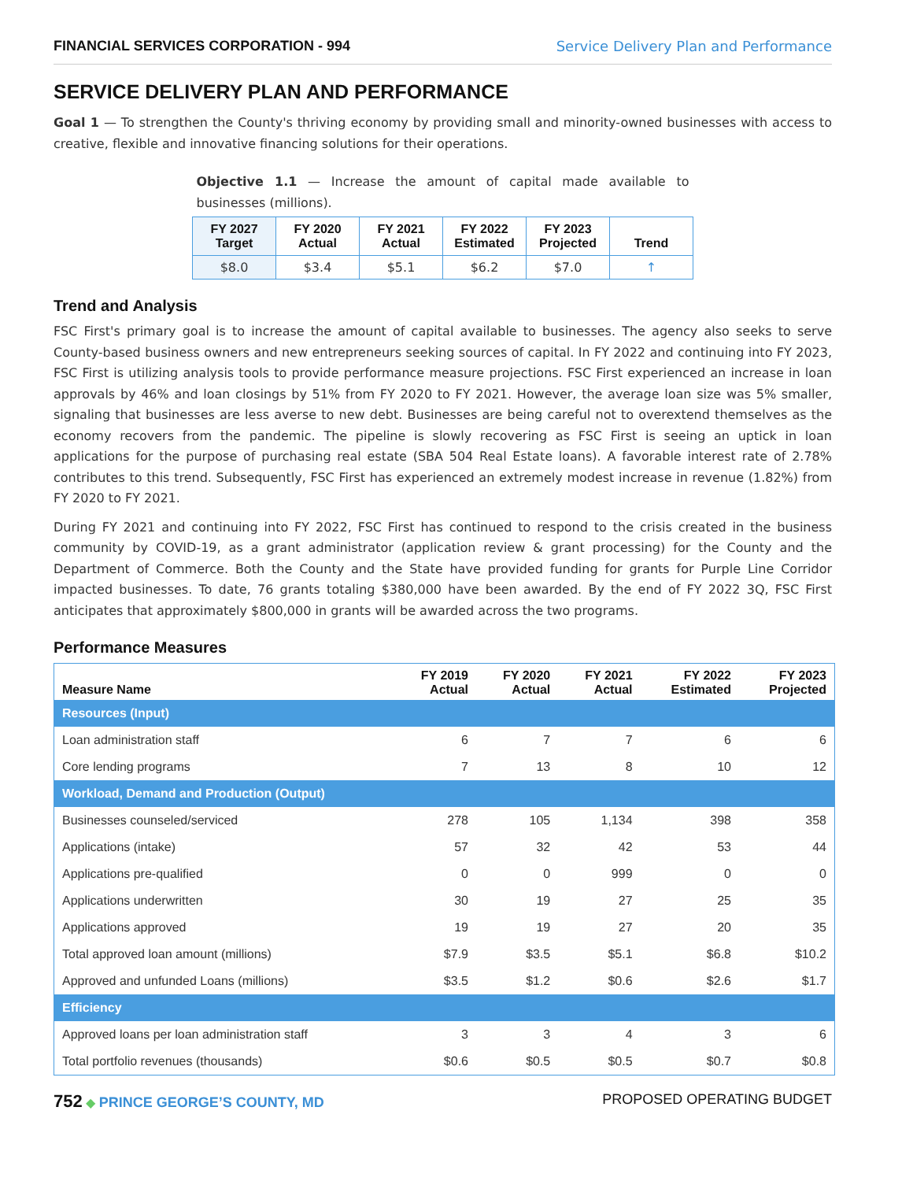FINANCIAL SERVICES CORPORATION - 994 Service Delivery Plan and Performance
SERVICE DELIVERY PLAN AND PERFORMANCE
Goal 1 — To strengthen the County's thriving economy by providing small and minority-owned businesses with access to creative, flexible and innovative financing solutions for their operations.
Objective 1.1 — Increase the amount of capital made available to businesses (millions).
| FY 2027 Target | FY 2020 Actual | FY 2021 Actual | FY 2022 Estimated | FY 2023 Projected | Trend |
| --- | --- | --- | --- | --- | --- |
| $8.0 | $3.4 | $5.1 | $6.2 | $7.0 | ↑ |
Trend and Analysis
FSC First's primary goal is to increase the amount of capital available to businesses. The agency also seeks to serve County-based business owners and new entrepreneurs seeking sources of capital. In FY 2022 and continuing into FY 2023, FSC First is utilizing analysis tools to provide performance measure projections. FSC First experienced an increase in loan approvals by 46% and loan closings by 51% from FY 2020 to FY 2021. However, the average loan size was 5% smaller, signaling that businesses are less averse to new debt. Businesses are being careful not to overextend themselves as the economy recovers from the pandemic. The pipeline is slowly recovering as FSC First is seeing an uptick in loan applications for the purpose of purchasing real estate (SBA 504 Real Estate loans). A favorable interest rate of 2.78% contributes to this trend. Subsequently, FSC First has experienced an extremely modest increase in revenue (1.82%) from FY 2020 to FY 2021.
During FY 2021 and continuing into FY 2022, FSC First has continued to respond to the crisis created in the business community by COVID-19, as a grant administrator (application review & grant processing) for the County and the Department of Commerce. Both the County and the State have provided funding for grants for Purple Line Corridor impacted businesses. To date, 76 grants totaling $380,000 have been awarded. By the end of FY 2022 3Q, FSC First anticipates that approximately $800,000 in grants will be awarded across the two programs.
Performance Measures
| Measure Name | FY 2019 Actual | FY 2020 Actual | FY 2021 Actual | FY 2022 Estimated | FY 2023 Projected |
| --- | --- | --- | --- | --- | --- |
| Resources (Input) | | | | | |
| Loan administration staff | 6 | 7 | 7 | 6 | 6 |
| Core lending programs | 7 | 13 | 8 | 10 | 12 |
| Workload, Demand and Production (Output) | | | | | |
| Businesses counseled/serviced | 278 | 105 | 1,134 | 398 | 358 |
| Applications (intake) | 57 | 32 | 42 | 53 | 44 |
| Applications pre-qualified | 0 | 0 | 999 | 0 | 0 |
| Applications underwritten | 30 | 19 | 27 | 25 | 35 |
| Applications approved | 19 | 19 | 27 | 20 | 35 |
| Total approved loan amount (millions) | $7.9 | $3.5 | $5.1 | $6.8 | $10.2 |
| Approved and unfunded Loans (millions) | $3.5 | $1.2 | $0.6 | $2.6 | $1.7 |
| Efficiency | | | | | |
| Approved loans per loan administration staff | 3 | 3 | 4 | 3 | 6 |
| Total portfolio revenues (thousands) | $0.6 | $0.5 | $0.5 | $0.7 | $0.8 |
752 ◆ PRINCE GEORGE’S COUNTY, MD
PROPOSED OPERATING BUDGET